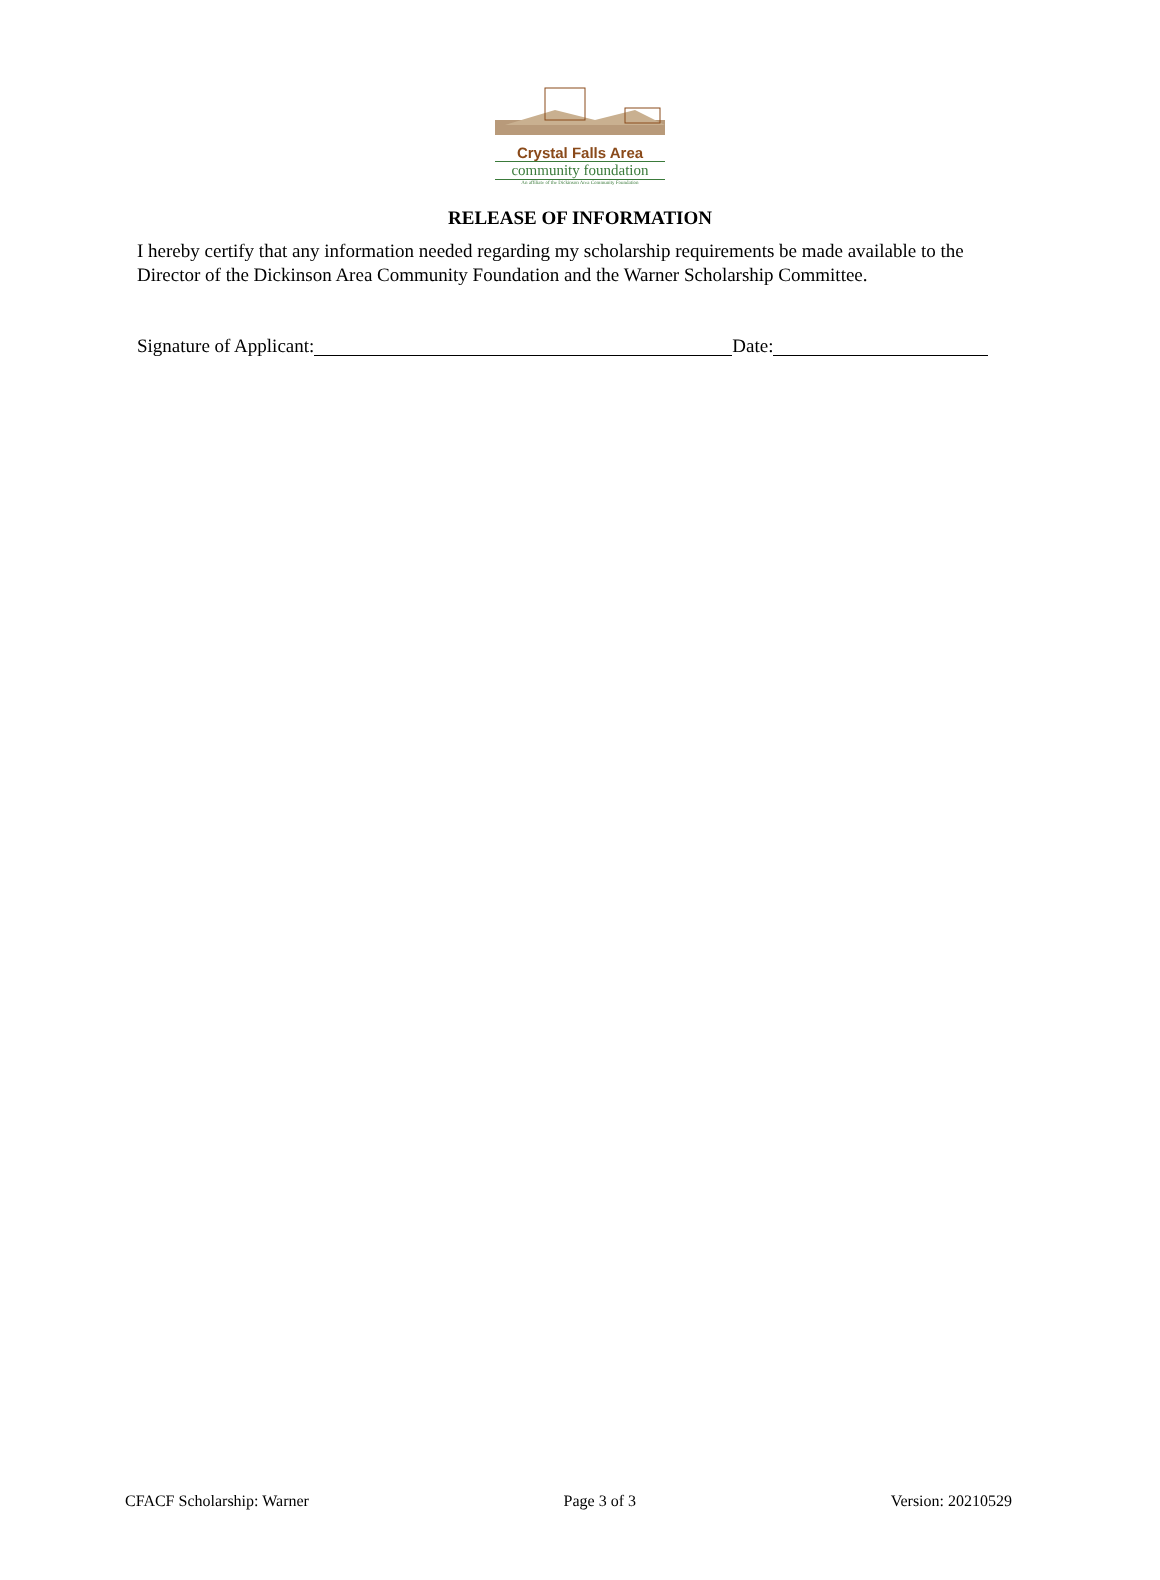Crystal Falls Area
community foundation
An affiliate of the Dickinson Area Community Foundation
RELEASE OF INFORMATION
I hereby certify that any information needed regarding my scholarship requirements be made available to the Director of the Dickinson Area Community Foundation and the Warner Scholarship Committee.
Signature of Applicant: Date:
CFACF Scholarship: Warner Page 3 of 3 Version: 20210529